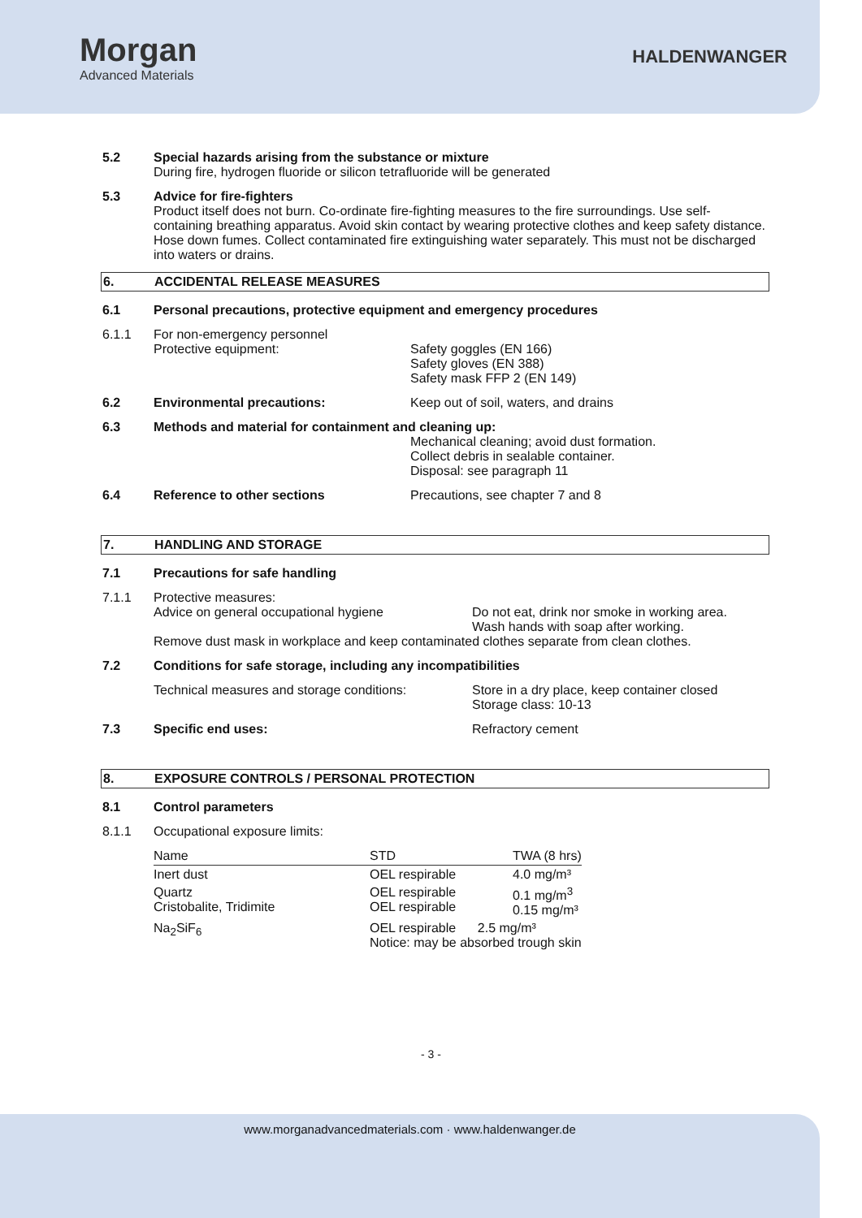Morgan
Advanced Materials
HALDENWANGER
5.2 Special hazards arising from the substance or mixture
During fire, hydrogen fluoride or silicon tetrafluoride will be generated
5.3 Advice for fire-fighters
Product itself does not burn. Co-ordinate fire-fighting measures to the fire surroundings. Use self-containing breathing apparatus. Avoid skin contact by wearing protective clothes and keep safety distance. Hose down fumes. Collect contaminated fire extinguishing water separately. This must not be discharged into waters or drains.
6. ACCIDENTAL RELEASE MEASURES
6.1 Personal precautions, protective equipment and emergency procedures
6.1.1 For non-emergency personnel
Protective equipment: Safety goggles (EN 166)
Safety gloves (EN 388)
Safety mask FFP 2 (EN 149)
6.2 Environmental precautions: Keep out of soil, waters, and drains
6.3 Methods and material for containment and cleaning up:
Mechanical cleaning; avoid dust formation.
Collect debris in sealable container.
Disposal: see paragraph 11
6.4 Reference to other sections Precautions, see chapter 7 and 8
7. HANDLING AND STORAGE
7.1 Precautions for safe handling
7.1.1 Protective measures:
Advice on general occupational hygiene Do not eat, drink nor smoke in working area.
Wash hands with soap after working.
Remove dust mask in workplace and keep contaminated clothes separate from clean clothes.
7.2 Conditions for safe storage, including any incompatibilities
Technical measures and storage conditions: Store in a dry place, keep container closed
Storage class: 10-13
7.3 Specific end uses: Refractory cement
8. EXPOSURE CONTROLS / PERSONAL PROTECTION
8.1 Control parameters
8.1.1 Occupational exposure limits:
| Name | STD | TWA (8 hrs) |
| Inert dust | OEL respirable | 4.0 mg/m³ |
| Quartz Cristobalite, Tridimite | OEL respirable OEL respirable | 0.1 mg/m<sup>3</sup> 0.15 mg/m³ |
| Na<sub>2</sub>SiF<sub>6</sub> | OEL respirable 2.5 mg/m³ Notice: may be absorbed trough skin | |
- 3 -
www.morganadvancedmaterials.com · www.haldenwanger.de